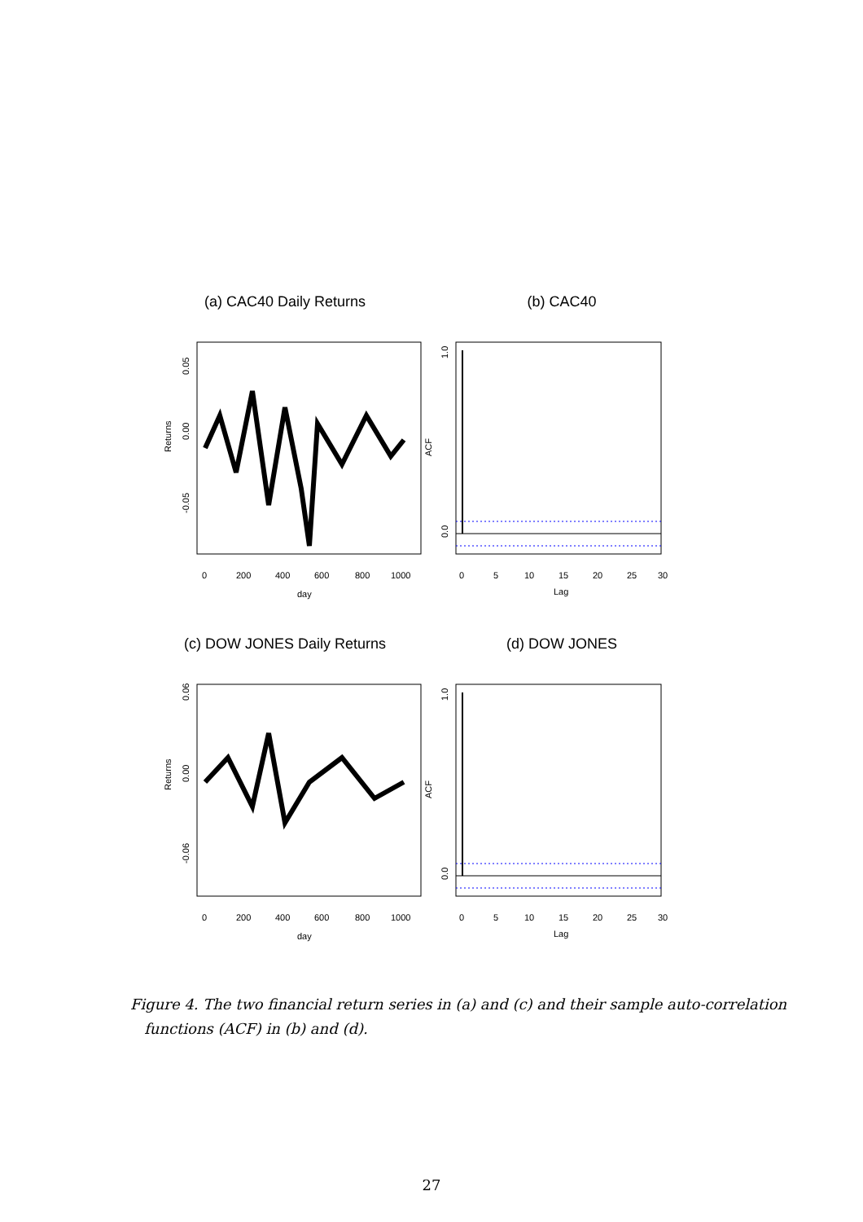(a) CAC40 Daily Returns
0
200
400
600
800
1000
day
Returns
0.05
0.00
-0.05
(b) CAC40
0
5
10
15
20
25
30
Lag
ACF
1.0
0.0
(c) DOW JONES Daily Returns
0
200
400
600
800
1000
day
Returns
0.06
0.00
-0.06
(d) DOW JONES
0
5
10
15
20
25
30
Lag
ACF
1.0
0.0
Figure 4. The two financial return series in (a) and (c) and their sample auto-correlation
functions (ACF) in (b) and (d).
27